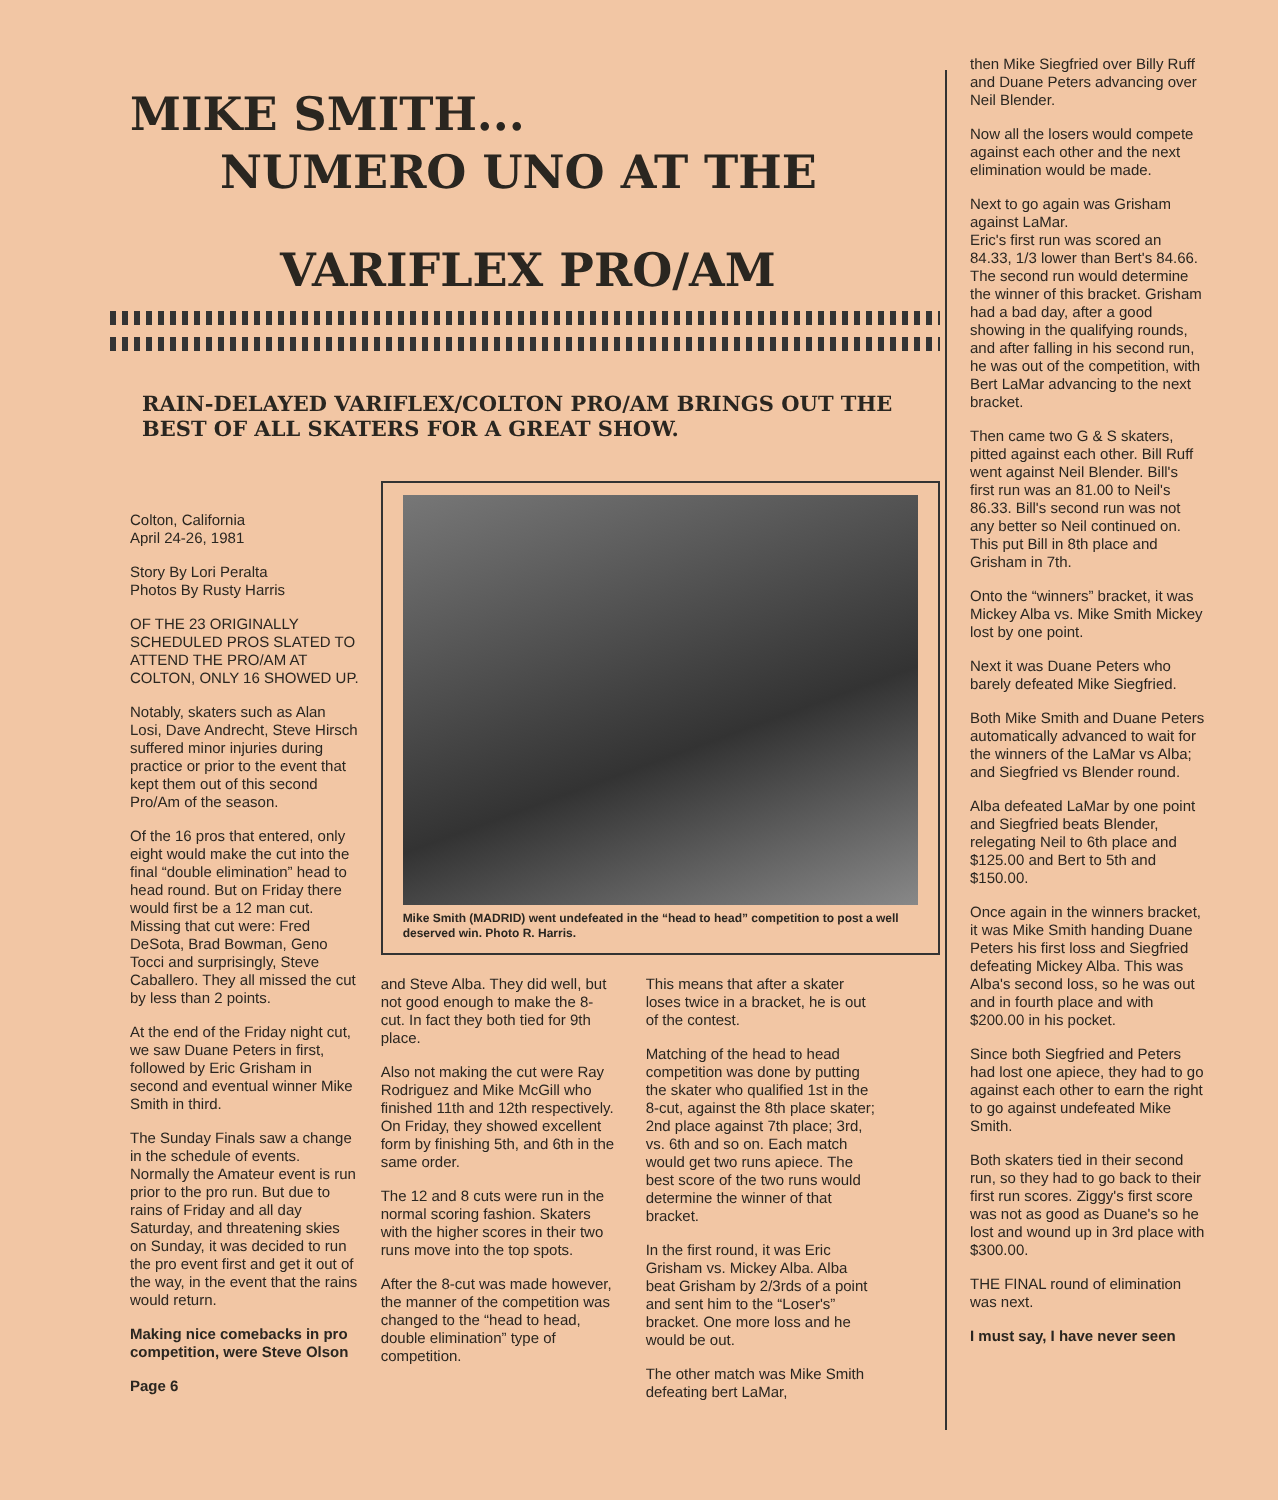MIKE SMITH...
NUMERO UNO AT THE
VARIFLEX PRO/AM
RAIN-DELAYED VARIFLEX/COLTON PRO/AM BRINGS OUT THE BEST OF ALL SKATERS FOR A GREAT SHOW.
Colton, California
April 24-26, 1981
Story By Lori Peralta
Photos By Rusty Harris
OF THE 23 ORIGINALLY SCHEDULED PROS SLATED TO ATTEND THE PRO/AM AT COLTON, ONLY 16 SHOWED UP.
Notably, skaters such as Alan Losi, Dave Andrecht, Steve Hirsch suffered minor injuries during practice or prior to the event that kept them out of this second Pro/Am of the season.
Of the 16 pros that entered, only eight would make the cut into the final “double elimination” head to head round. But on Friday there would first be a 12 man cut. Missing that cut were: Fred DeSota, Brad Bowman, Geno Tocci and surprisingly, Steve Caballero. They all missed the cut by less than 2 points.
At the end of the Friday night cut, we saw Duane Peters in first, followed by Eric Grisham in second and eventual winner Mike Smith in third.
The Sunday Finals saw a change in the schedule of events. Normally the Amateur event is run prior to the pro run. But due to rains of Friday and all day Saturday, and threatening skies on Sunday, it was decided to run the pro event first and get it out of the way, in the event that the rains would return.
Making nice comebacks in pro competition, were Steve Olson
Page 6
Mike Smith (MADRID) went undefeated in the “head to head” competition to post a well deserved win. Photo R. Harris.
and Steve Alba. They did well, but not good enough to make the 8-cut. In fact they both tied for 9th place.
Also not making the cut were Ray Rodriguez and Mike McGill who finished 11th and 12th respectively. On Friday, they showed excellent form by finishing 5th, and 6th in the same order.
The 12 and 8 cuts were run in the normal scoring fashion. Skaters with the higher scores in their two runs move into the top spots.
After the 8-cut was made however, the manner of the competition was changed to the “head to head, double elimination” type of competition.
This means that after a skater loses twice in a bracket, he is out of the contest.
Matching of the head to head competition was done by putting the skater who qualified 1st in the 8-cut, against the 8th place skater; 2nd place against 7th place; 3rd, vs. 6th and so on. Each match would get two runs apiece. The best score of the two runs would determine the winner of that bracket.
In the first round, it was Eric Grisham vs. Mickey Alba. Alba beat Grisham by 2/3rds of a point and sent him to the “Loser's” bracket. One more loss and he would be out.
The other match was Mike Smith defeating bert LaMar,
then Mike Siegfried over Billy Ruff and Duane Peters advancing over Neil Blender.
Now all the losers would compete against each other and the next elimination would be made.
Next to go again was Grisham against LaMar.
Eric's first run was scored an 84.33, 1/3 lower than Bert's 84.66. The second run would determine the winner of this bracket. Grisham had a bad day, after a good showing in the qualifying rounds, and after falling in his second run, he was out of the competition, with Bert LaMar advancing to the next bracket.
Then came two G & S skaters, pitted against each other. Bill Ruff went against Neil Blender. Bill's first run was an 81.00 to Neil's 86.33. Bill's second run was not any better so Neil continued on.
This put Bill in 8th place and Grisham in 7th.
Onto the “winners” bracket, it was Mickey Alba vs. Mike Smith Mickey lost by one point.
Next it was Duane Peters who barely defeated Mike Siegfried.
Both Mike Smith and Duane Peters automatically advanced to wait for the winners of the LaMar vs Alba; and Siegfried vs Blender round.
Alba defeated LaMar by one point and Siegfried beats Blender, relegating Neil to 6th place and $125.00 and Bert to 5th and $150.00.
Once again in the winners bracket, it was Mike Smith handing Duane Peters his first loss and Siegfried defeating Mickey Alba. This was Alba's second loss, so he was out and in fourth place and with $200.00 in his pocket.
Since both Siegfried and Peters had lost one apiece, they had to go against each other to earn the right to go against undefeated Mike Smith.
Both skaters tied in their second run, so they had to go back to their first run scores. Ziggy's first score was not as good as Duane's so he lost and wound up in 3rd place with $300.00.
THE FINAL round of elimination was next.
I must say, I have never seen